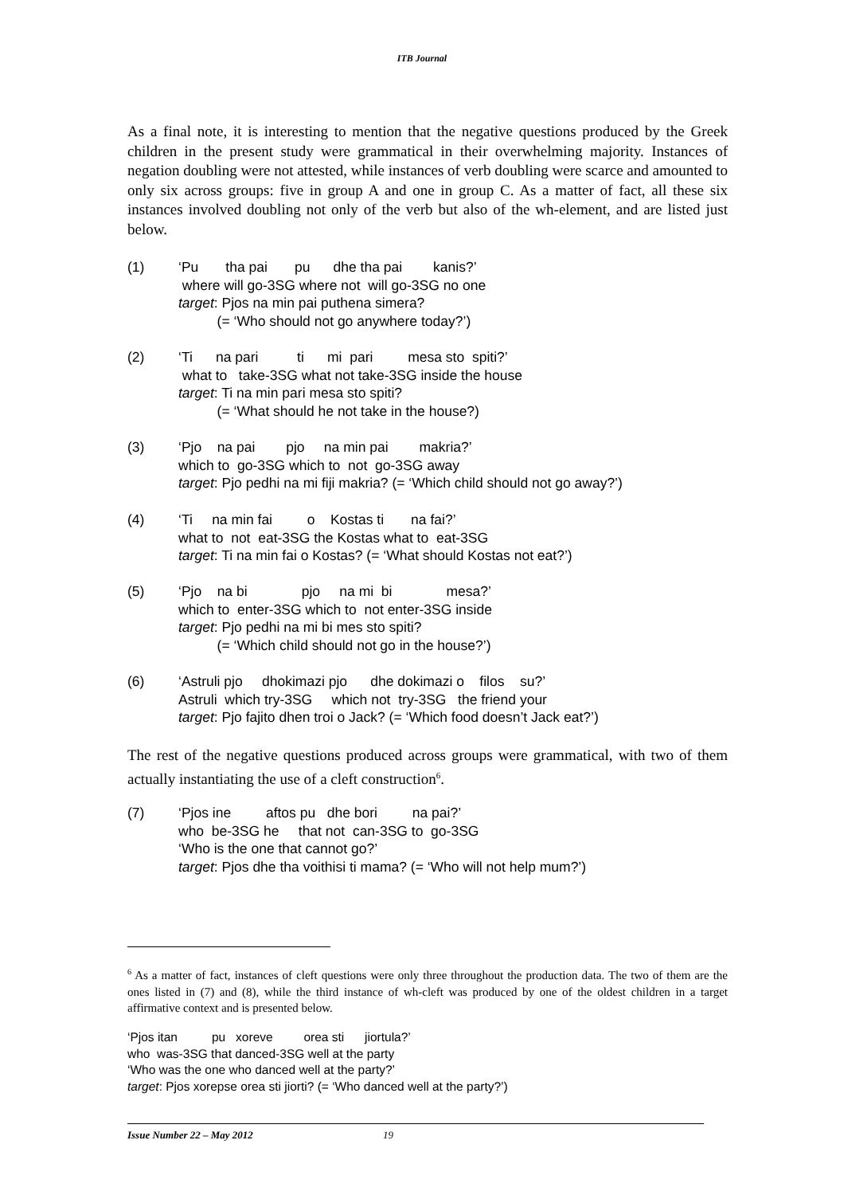ITB Journal
As a final note, it is interesting to mention that the negative questions produced by the Greek children in the present study were grammatical in their overwhelming majority. Instances of negation doubling were not attested, while instances of verb doubling were scarce and amounted to only six across groups: five in group A and one in group C. As a matter of fact, all these six instances involved doubling not only of the verb but also of the wh-element, and are listed just below.
(1) ‘Pu tha pai pu dhe tha pai kanis?’ where will go-3SG where not will go-3SG no one target: Pjos na min pai puthena simera? (= ‘Who should not go anywhere today?’)
(2) ‘Ti na pari ti mi pari mesa sto spiti?’ what to take-3SG what not take-3SG inside the house target: Ti na min pari mesa sto spiti? (= ‘What should he not take in the house?)
(3) ‘Pjo na pai pjo na min pai makria?’ which to go-3SG which to not go-3SG away target: Pjo pedhi na mi fiji makria? (= ‘Which child should not go away?’)
(4) ‘Ti na min fai o Kostas ti na fai?’ what to not eat-3SG the Kostas what to eat-3SG target: Ti na min fai o Kostas? (= ‘What should Kostas not eat?’)
(5) ‘Pjo na bi pjo na mi bi mesa?’ which to enter-3SG which to not enter-3SG inside target: Pjo pedhi na mi bi mes sto spiti? (= ‘Which child should not go in the house?’)
(6) ‘Astruli pjo dhokimazi pjo dhe dokimazi o filos su?’ Astruli which try-3SG which not try-3SG the friend your target: Pjo fajito dhen troi o Jack? (= ‘Which food doesn’t Jack eat?’)
The rest of the negative questions produced across groups were grammatical, with two of them actually instantiating the use of a cleft construction<sup>6</sup>.
(7) ‘Pjos ine aftos pu dhe bori na pai?’ who be-3SG he that not can-3SG to go-3SG ‘Who is the one that cannot go?’ target: Pjos dhe tha voithisi ti mama? (= ‘Who will not help mum?’)
<sup>6</sup> As a matter of fact, instances of cleft questions were only three throughout the production data. The two of them are the ones listed in (7) and (8), while the third instance of wh-cleft was produced by one of the oldest children in a target affirmative context and is presented below.
‘Pjos itan pu xoreve orea sti jiortula?’ who was-3SG that danced-3SG well at the party ‘Who was the one who danced well at the party?’ target: Pjos xorepse orea sti jiorti? (= ‘Who danced well at the party?’)
Issue Number 22 – May 2012 19